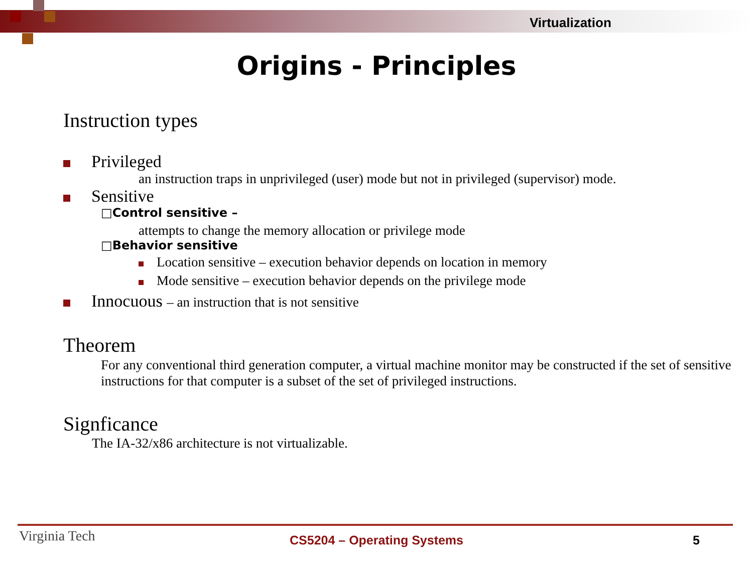Virtualization
Origins - Principles
Instruction types
Privileged
an instruction traps in unprivileged (user) mode but not in privileged (supervisor) mode.
Sensitive
□Control sensitive –
attempts to change the memory allocation or privilege mode
□Behavior sensitive
Location sensitive – execution behavior depends on location in memory
Mode sensitive – execution behavior depends on the privilege mode
Innocuous – an instruction that is not sensitive
Theorem
For any conventional third generation computer, a virtual machine monitor may be constructed if the set of sensitive instructions for that computer is a subset of the set of privileged instructions.
Signficance
The IA-32/x86 architecture is not virtualizable.
Virginia Tech
CS5204 – Operating Systems 5